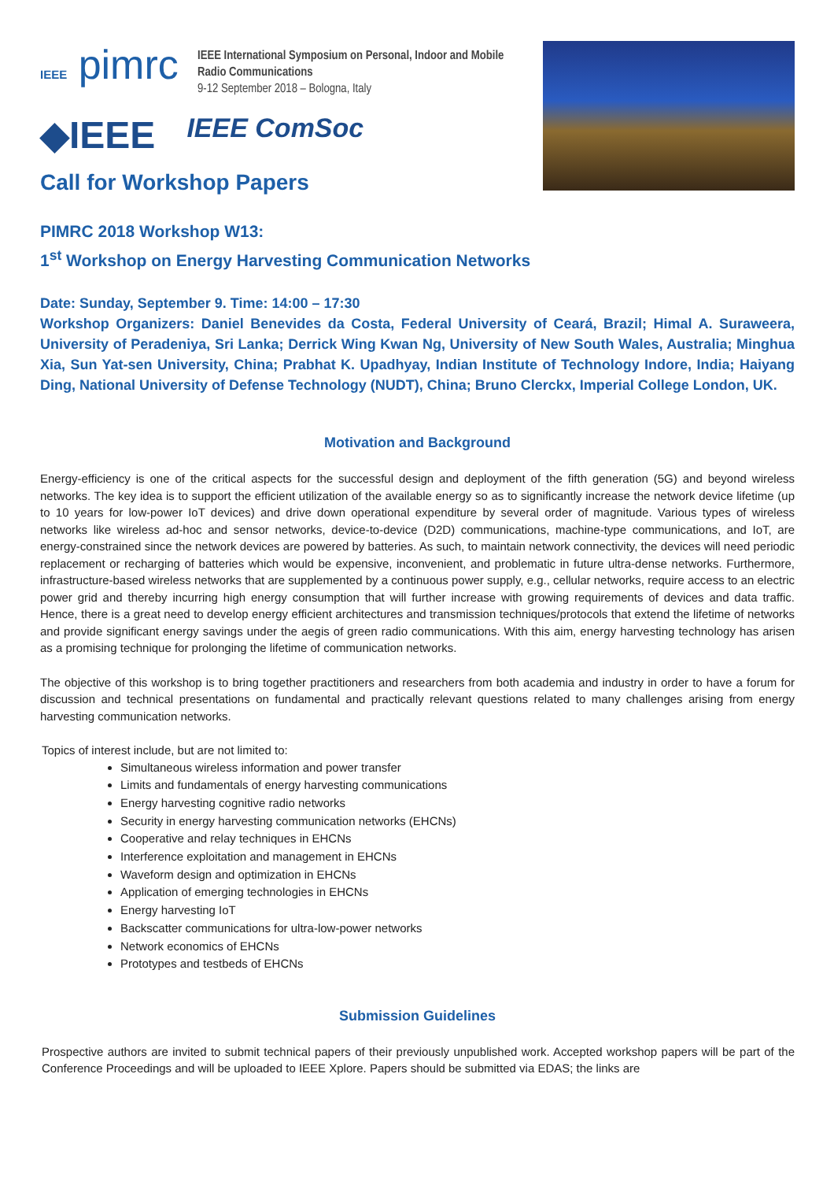IEEE pimrc
IEEE International Symposium on Personal, Indoor and Mobile
Radio Communications
9-12 September 2018 – Bologna, Italy
◆IEEE IEEE ComSoc
Call for Workshop Papers
PIMRC 2018 Workshop W13:
1<sup>st</sup> Workshop on Energy Harvesting Communication Networks
Date: Sunday, September 9. Time: 14:00 – 17:30
Workshop Organizers: Daniel Benevides da Costa, Federal University of Ceará, Brazil; Himal A. Suraweera, University of Peradeniya, Sri Lanka; Derrick Wing Kwan Ng, University of New South Wales, Australia; Minghua Xia, Sun Yat-sen University, China; Prabhat K. Upadhyay, Indian Institute of Technology Indore, India; Haiyang Ding, National University of Defense Technology (NUDT), China; Bruno Clerckx, Imperial College London, UK.
Motivation and Background
Energy-efficiency is one of the critical aspects for the successful design and deployment of the fifth generation (5G) and beyond wireless networks. The key idea is to support the efficient utilization of the available energy so as to significantly increase the network device lifetime (up to 10 years for low-power IoT devices) and drive down operational expenditure by several order of magnitude. Various types of wireless networks like wireless ad-hoc and sensor networks, device-to-device (D2D) communications, machine-type communications, and IoT, are energy-constrained since the network devices are powered by batteries. As such, to maintain network connectivity, the devices will need periodic replacement or recharging of batteries which would be expensive, inconvenient, and problematic in future ultra-dense networks. Furthermore, infrastructure-based wireless networks that are supplemented by a continuous power supply, e.g., cellular networks, require access to an electric power grid and thereby incurring high energy consumption that will further increase with growing requirements of devices and data traffic. Hence, there is a great need to develop energy efficient architectures and transmission techniques/protocols that extend the lifetime of networks and provide significant energy savings under the aegis of green radio communications. With this aim, energy harvesting technology has arisen as a promising technique for prolonging the lifetime of communication networks.
The objective of this workshop is to bring together practitioners and researchers from both academia and industry in order to have a forum for discussion and technical presentations on fundamental and practically relevant questions related to many challenges arising from energy harvesting communication networks.
Topics of interest include, but are not limited to:
Simultaneous wireless information and power transfer
Limits and fundamentals of energy harvesting communications
Energy harvesting cognitive radio networks
Security in energy harvesting communication networks (EHCNs)
Cooperative and relay techniques in EHCNs
Interference exploitation and management in EHCNs
Waveform design and optimization in EHCNs
Application of emerging technologies in EHCNs
Energy harvesting IoT
Backscatter communications for ultra-low-power networks
Network economics of EHCNs
Prototypes and testbeds of EHCNs
Submission Guidelines
Prospective authors are invited to submit technical papers of their previously unpublished work. Accepted workshop papers will be part of the Conference Proceedings and will be uploaded to IEEE Xplore. Papers should be submitted via EDAS; the links are